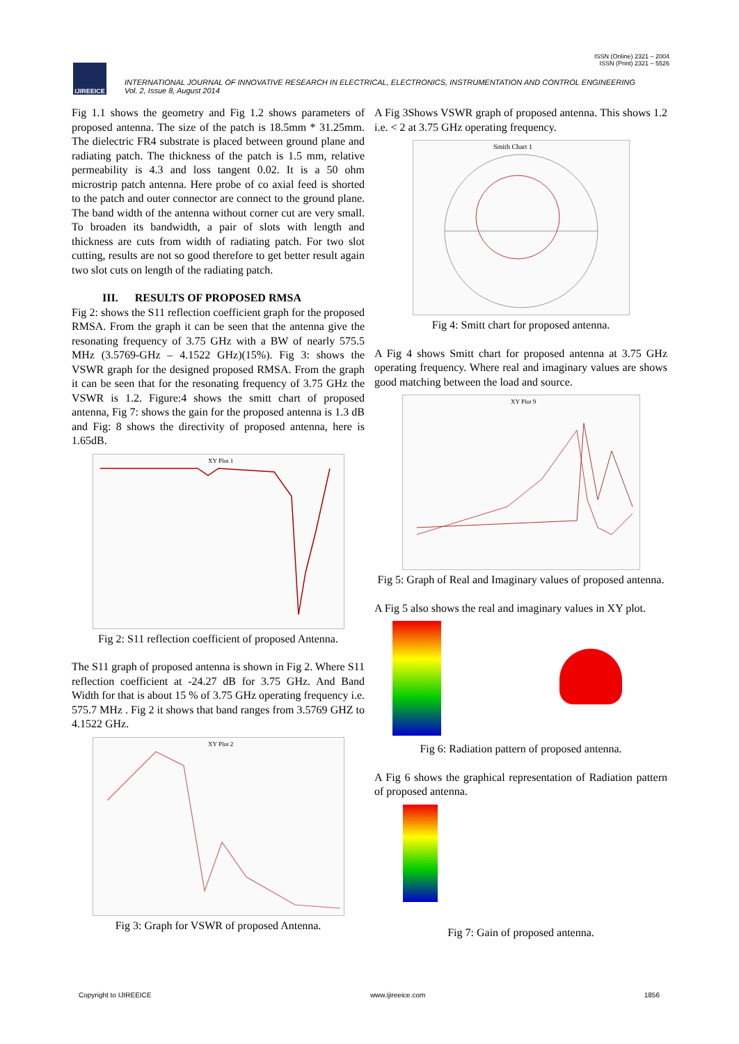ISSN (Online) 2321 – 2004
ISSN (Print) 2321 – 5526
IJIREEICE
INTERNATIONAL JOURNAL OF INNOVATIVE RESEARCH IN ELECTRICAL, ELECTRONICS, INSTRUMENTATION AND CONTROL ENGINEERING
Vol. 2, Issue 8, August 2014
Fig 1.1 shows the geometry and Fig 1.2 shows parameters of proposed antenna. The size of the patch is 18.5mm * 31.25mm. The dielectric FR4 substrate is placed between ground plane and radiating patch. The thickness of the patch is 1.5 mm, relative permeability is 4.3 and loss tangent 0.02. It is a 50 ohm microstrip patch antenna. Here probe of co axial feed is shorted to the patch and outer connector are connect to the ground plane. The band width of the antenna without corner cut are very small. To broaden its bandwidth, a pair of slots with length and thickness are cuts from width of radiating patch. For two slot cutting, results are not so good therefore to get better result again two slot cuts on length of the radiating patch.
III. RESULTS OF PROPOSED RMSA
Fig 2: shows the S11 reflection coefficient graph for the proposed RMSA. From the graph it can be seen that the antenna give the resonating frequency of 3.75 GHz with a BW of nearly 575.5 MHz (3.5769-GHz – 4.1522 GHz)(15%). Fig 3: shows the VSWR graph for the designed proposed RMSA. From the graph it can be seen that for the resonating frequency of 3.75 GHz the VSWR is 1.2. Figure:4 shows the smitt chart of proposed antenna, Fig 7: shows the gain for the proposed antenna is 1.3 dB and Fig: 8 shows the directivity of proposed antenna, here is 1.65dB.
XY Plot 1
Fig 2: S11 reflection coefficient of proposed Antenna.
The S11 graph of proposed antenna is shown in Fig 2. Where S11 reflection coefficient at -24.27 dB for 3.75 GHz. And Band Width for that is about 15 % of 3.75 GHz operating frequency i.e. 575.7 MHz . Fig 2 it shows that band ranges from 3.5769 GHZ to 4.1522 GHz.
XY Plot 2
Fig 3: Graph for VSWR of proposed Antenna.
A Fig 3Shows VSWR graph of proposed antenna. This shows 1.2 i.e. < 2 at 3.75 GHz operating frequency.
Smith Chart 1
Fig 4: Smitt chart for proposed antenna.
A Fig 4 shows Smitt chart for proposed antenna at 3.75 GHz operating frequency. Where real and imaginary values are shows good matching between the load and source.
XY Plot 9
Fig 5: Graph of Real and Imaginary values of proposed antenna.
A Fig 5 also shows the real and imaginary values in XY plot.
Fig 6: Radiation pattern of proposed antenna.
A Fig 6 shows the graphical representation of Radiation pattern of proposed antenna.
Fig 7: Gain of proposed antenna.
Copyright to IJIREEICE www.ijireeice.com 1856